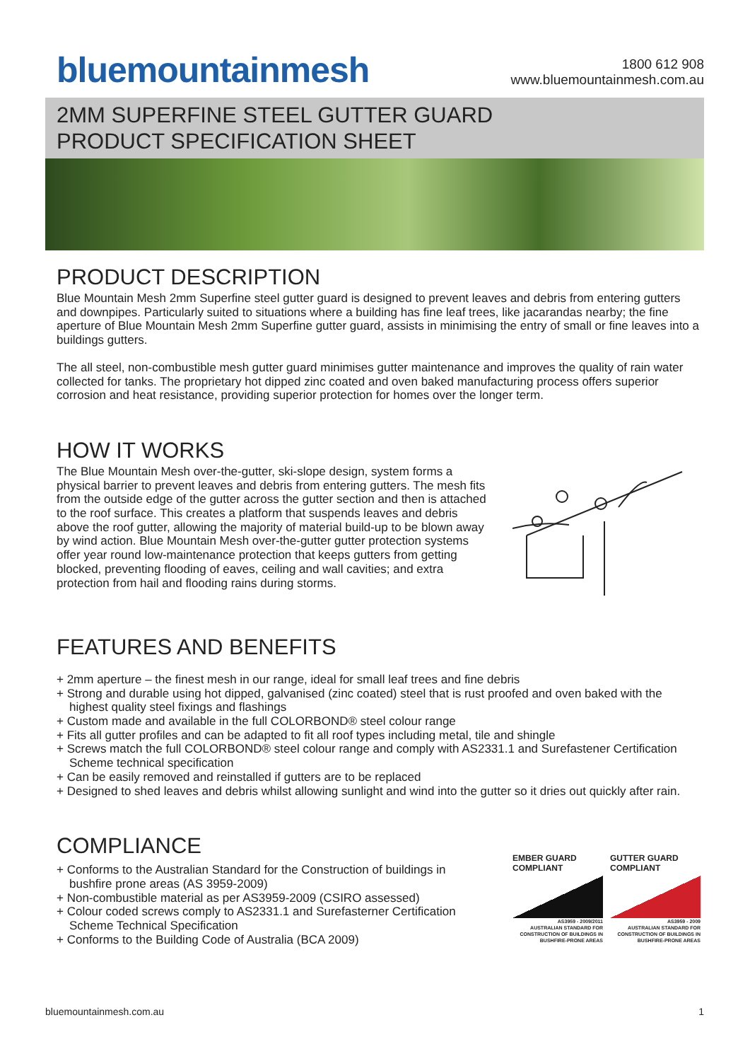bluemountainmesh
1800 612 908
www.bluemountainmesh.com.au
2MM SUPERFINE STEEL GUTTER GUARD
PRODUCT SPECIFICATION SHEET
PRODUCT DESCRIPTION
Blue Mountain Mesh 2mm Superfine steel gutter guard is designed to prevent leaves and debris from entering gutters and downpipes. Particularly suited to situations where a building has fine leaf trees, like jacarandas nearby; the fine aperture of Blue Mountain Mesh 2mm Superfine gutter guard, assists in minimising the entry of small or fine leaves into a buildings gutters.
The all steel, non-combustible mesh gutter guard minimises gutter maintenance and improves the quality of rain water collected for tanks. The proprietary hot dipped zinc coated and oven baked manufacturing process offers superior corrosion and heat resistance, providing superior protection for homes over the longer term.
HOW IT WORKS
The Blue Mountain Mesh over-the-gutter, ski-slope design, system forms a physical barrier to prevent leaves and debris from entering gutters. The mesh fits from the outside edge of the gutter across the gutter section and then is attached to the roof surface. This creates a platform that suspends leaves and debris above the roof gutter, allowing the majority of material build-up to be blown away by wind action. Blue Mountain Mesh over-the-gutter gutter protection systems offer year round low-maintenance protection that keeps gutters from getting blocked, preventing flooding of eaves, ceiling and wall cavities; and extra protection from hail and flooding rains during storms.
FEATURES AND BENEFITS
+ 2mm aperture – the finest mesh in our range, ideal for small leaf trees and fine debris
+ Strong and durable using hot dipped, galvanised (zinc coated) steel that is rust proofed and oven baked with the highest quality steel fixings and flashings
+ Custom made and available in the full COLORBOND® steel colour range
+ Fits all gutter profiles and can be adapted to fit all roof types including metal, tile and shingle
+ Screws match the full COLORBOND® steel colour range and comply with AS2331.1 and Surefastener Certification Scheme technical specification
+ Can be easily removed and reinstalled if gutters are to be replaced
+ Designed to shed leaves and debris whilst allowing sunlight and wind into the gutter so it dries out quickly after rain.
COMPLIANCE
+ Conforms to the Australian Standard for the Construction of buildings in bushfire prone areas (AS 3959-2009)
+ Non-combustible material as per AS3959-2009 (CSIRO assessed)
+ Colour coded screws comply to AS2331.1 and Surefasterner Certification Scheme Technical Specification
+ Conforms to the Building Code of Australia (BCA 2009)
EMBER GUARD
COMPLIANT
AS3959 - 2009/2011
AUSTRALIAN STANDARD FOR CONSTRUCTION OF BUILDINGS IN BUSHFIRE-PRONE AREAS
GUTTER GUARD
COMPLIANT
AS3959 - 2009
AUSTRALIAN STANDARD FOR CONSTRUCTION OF BUILDINGS IN BUSHFIRE-PRONE AREAS
bluemountainmesh.com.au 1